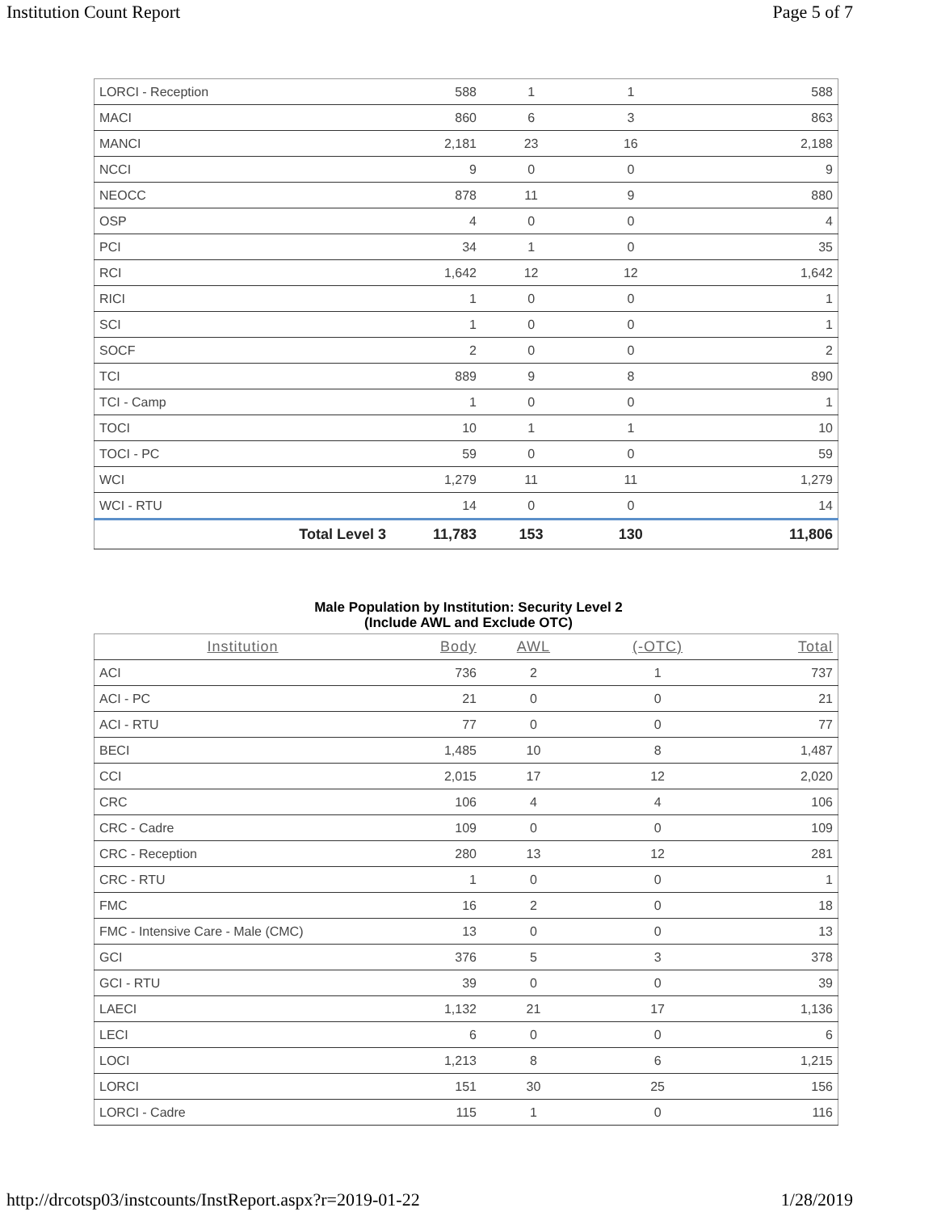Institution Count Report Page 5 of 7
| LORCI - Reception | 588 | 1 | 1 | 588 |
| MACI | 860 | 6 | 3 | 863 |
| MANCI | 2,181 | 23 | 16 | 2,188 |
| NCCI | 9 | 0 | 0 | 9 |
| NEOCC | 878 | 11 | 9 | 880 |
| OSP | 4 | 0 | 0 | 4 |
| PCI | 34 | 1 | 0 | 35 |
| RCI | 1,642 | 12 | 12 | 1,642 |
| RICI | 1 | 0 | 0 | 1 |
| SCI | 1 | 0 | 0 | 1 |
| SOCF | 2 | 0 | 0 | 2 |
| TCI | 889 | 9 | 8 | 890 |
| TCI - Camp | 1 | 0 | 0 | 1 |
| TOCI | 10 | 1 | 1 | 10 |
| TOCI - PC | 59 | 0 | 0 | 59 |
| WCI | 1,279 | 11 | 11 | 1,279 |
| WCI - RTU | 14 | 0 | 0 | 14 |
| Total Level 3 | 11,783 | 153 | 130 | 11,806 |
Male Population by Institution: Security Level 2
(Include AWL and Exclude OTC)
| Institution | Body | AWL | (-OTC) | Total |
| --- | --- | --- | --- | --- |
| ACI | 736 | 2 | 1 | 737 |
| ACI - PC | 21 | 0 | 0 | 21 |
| ACI - RTU | 77 | 0 | 0 | 77 |
| BECI | 1,485 | 10 | 8 | 1,487 |
| CCI | 2,015 | 17 | 12 | 2,020 |
| CRC | 106 | 4 | 4 | 106 |
| CRC - Cadre | 109 | 0 | 0 | 109 |
| CRC - Reception | 280 | 13 | 12 | 281 |
| CRC - RTU | 1 | 0 | 0 | 1 |
| FMC | 16 | 2 | 0 | 18 |
| FMC - Intensive Care - Male (CMC) | 13 | 0 | 0 | 13 |
| GCI | 376 | 5 | 3 | 378 |
| GCI - RTU | 39 | 0 | 0 | 39 |
| LAECI | 1,132 | 21 | 17 | 1,136 |
| LECI | 6 | 0 | 0 | 6 |
| LOCI | 1,213 | 8 | 6 | 1,215 |
| LORCI | 151 | 30 | 25 | 156 |
| LORCI - Cadre | 115 | 1 | 0 | 116 |
http://drcotsp03/instcounts/InstReport.aspx?r=2019-01-22 1/28/2019